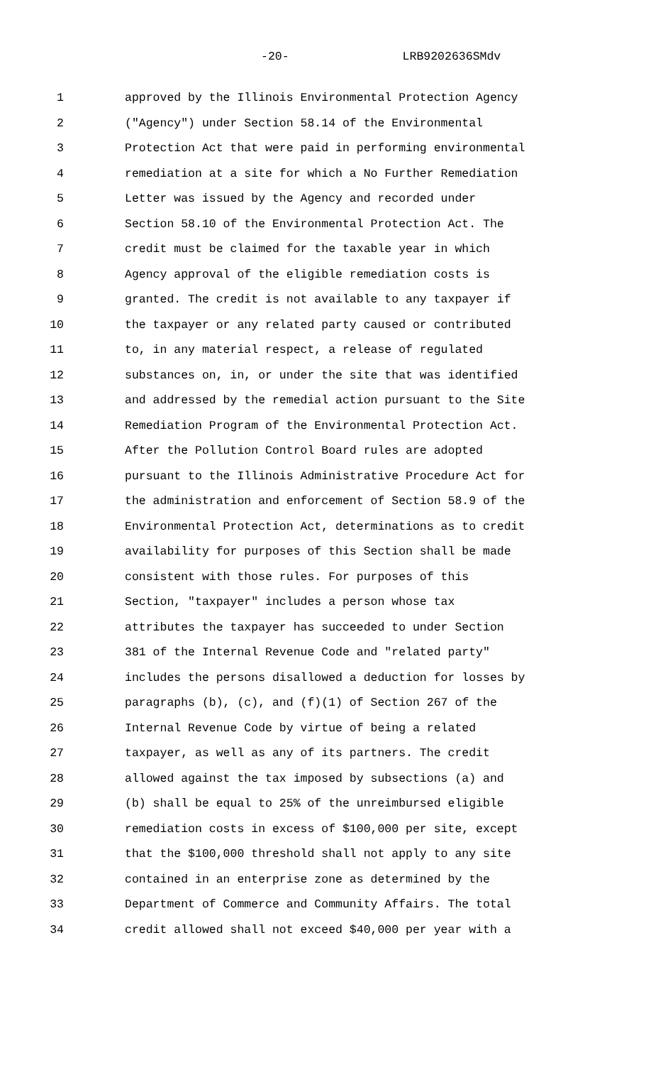-20- LRB9202636SMdv
1 approved by the Illinois Environmental Protection Agency
2 ("Agency") under Section 58.14 of the Environmental
3 Protection Act that were paid in performing environmental
4 remediation at a site for which a No Further Remediation
5 Letter was issued by the Agency and recorded under
6 Section 58.10 of the Environmental Protection Act. The
7 credit must be claimed for the taxable year in which
8 Agency approval of the eligible remediation costs is
9 granted. The credit is not available to any taxpayer if
10 the taxpayer or any related party caused or contributed
11 to, in any material respect, a release of regulated
12 substances on, in, or under the site that was identified
13 and addressed by the remedial action pursuant to the Site
14 Remediation Program of the Environmental Protection Act.
15 After the Pollution Control Board rules are adopted
16 pursuant to the Illinois Administrative Procedure Act for
17 the administration and enforcement of Section 58.9 of the
18 Environmental Protection Act, determinations as to credit
19 availability for purposes of this Section shall be made
20 consistent with those rules. For purposes of this
21 Section, "taxpayer" includes a person whose tax
22 attributes the taxpayer has succeeded to under Section
23 381 of the Internal Revenue Code and "related party"
24 includes the persons disallowed a deduction for losses by
25 paragraphs (b), (c), and (f)(1) of Section 267 of the
26 Internal Revenue Code by virtue of being a related
27 taxpayer, as well as any of its partners. The credit
28 allowed against the tax imposed by subsections (a) and
29 (b) shall be equal to 25% of the unreimbursed eligible
30 remediation costs in excess of $100,000 per site, except
31 that the $100,000 threshold shall not apply to any site
32 contained in an enterprise zone as determined by the
33 Department of Commerce and Community Affairs. The total
34 credit allowed shall not exceed $40,000 per year with a